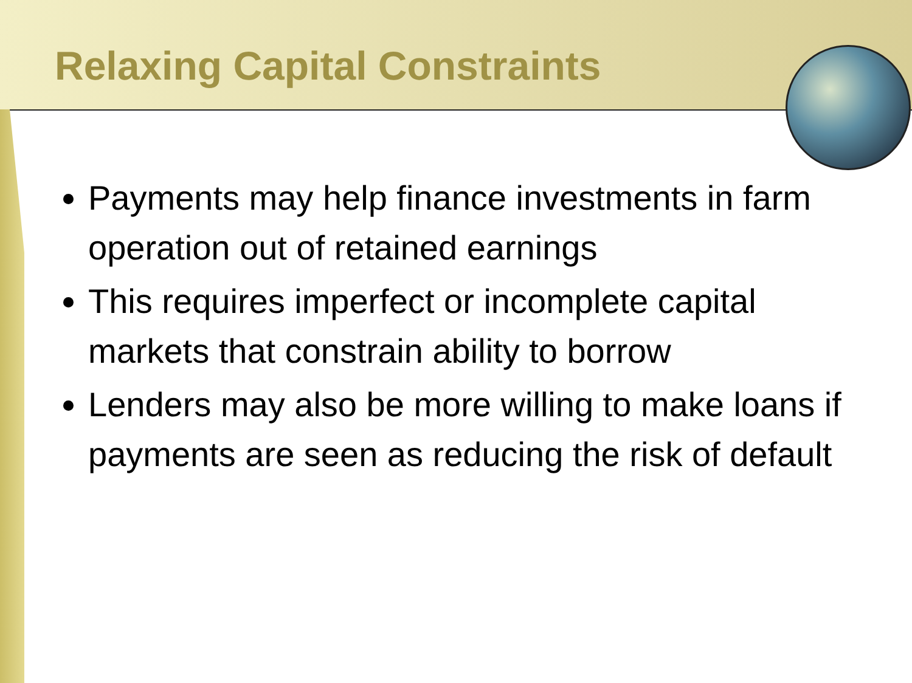Relaxing Capital Constraints
Payments may help finance investments in farm operation out of retained earnings
This requires imperfect or incomplete capital markets that constrain ability to borrow
Lenders may also be more willing to make loans if payments are seen as reducing the risk of default